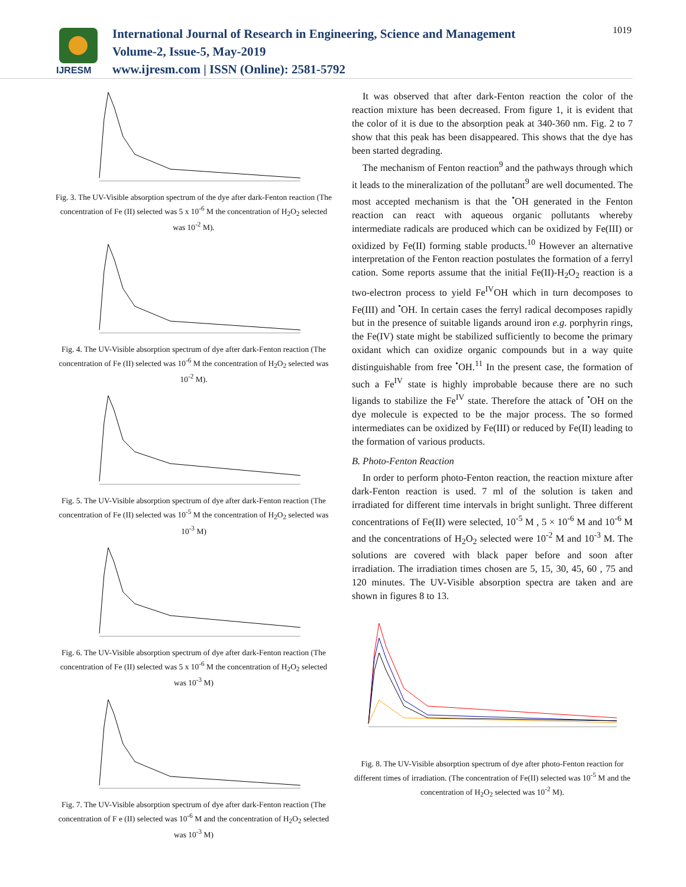IJRESM
International Journal of Research in Engineering, Science and Management
Volume-2, Issue-5, May-2019
www.ijresm.com | ISSN (Online): 2581-5792
1019
Fig. 3. The UV-Visible absorption spectrum of the dye after dark-Fenton reaction (The concentration of Fe (II) selected was 5 x 10<sup>-6</sup> M the concentration of H<sub>2</sub>O<sub>2</sub> selected was 10<sup>-2</sup> M).
Fig. 4. The UV-Visible absorption spectrum of dye after dark-Fenton reaction (The concentration of Fe (II) selected was 10<sup>-6</sup> M the concentration of H<sub>2</sub>O<sub>2</sub> selected was 10<sup>-2</sup> M).
Fig. 5. The UV-Visible absorption spectrum of dye after dark-Fenton reaction (The concentration of Fe (II) selected was 10<sup>-5</sup> M the concentration of H<sub>2</sub>O<sub>2</sub> selected was 10<sup>-3</sup> M)
Fig. 6. The UV-Visible absorption spectrum of dye after dark-Fenton reaction (The concentration of Fe (II) selected was 5 x 10<sup>-6</sup> M the concentration of H<sub>2</sub>O<sub>2</sub> selected was 10<sup>-3</sup> M)
Fig. 7. The UV-Visible absorption spectrum of dye after dark-Fenton reaction (The concentration of F e (II) selected was 10<sup>-6</sup> M and the concentration of H<sub>2</sub>O<sub>2</sub> selected was 10<sup>-3</sup> M)
It was observed that after dark-Fenton reaction the color of the reaction mixture has been decreased. From figure 1, it is evident that the color of it is due to the absorption peak at 340-360 nm. Fig. 2 to 7 show that this peak has been disappeared. This shows that the dye has been started degrading.
The mechanism of Fenton reaction<sup>9</sup> and the pathways through which it leads to the mineralization of the pollutant<sup>9</sup> are well documented. The most accepted mechanism is that the <sup>•</sup>OH generated in the Fenton reaction can react with aqueous organic pollutants whereby intermediate radicals are produced which can be oxidized by Fe(III) or oxidized by Fe(II) forming stable products.<sup>10</sup> However an alternative interpretation of the Fenton reaction postulates the formation of a ferryl cation. Some reports assume that the initial Fe(II)-H<sub>2</sub>O<sub>2</sub> reaction is a two-electron process to yield Fe<sup>IV</sup>OH which in turn decomposes to Fe(III) and <sup>•</sup>OH. In certain cases the ferryl radical decomposes rapidly but in the presence of suitable ligands around iron e.g. porphyrin rings, the Fe(IV) state might be stabilized sufficiently to become the primary oxidant which can oxidize organic compounds but in a way quite distinguishable from free <sup>•</sup>OH.<sup>11</sup> In the present case, the formation of such a Fe<sup>IV</sup> state is highly improbable because there are no such ligands to stabilize the Fe<sup>IV</sup> state. Therefore the attack of <sup>•</sup>OH on the dye molecule is expected to be the major process. The so formed intermediates can be oxidized by Fe(III) or reduced by Fe(II) leading to the formation of various products.
B. Photo-Fenton Reaction
In order to perform photo-Fenton reaction, the reaction mixture after dark-Fenton reaction is used. 7 ml of the solution is taken and irradiated for different time intervals in bright sunlight. Three different concentrations of Fe(II) were selected, 10<sup>-5</sup> M , 5 × 10<sup>-6</sup> M and 10<sup>-6</sup> M and the concentrations of H<sub>2</sub>O<sub>2</sub> selected were 10<sup>-2</sup> M and 10<sup>-3</sup> M. The solutions are covered with black paper before and soon after irradiation. The irradiation times chosen are 5, 15, 30, 45, 60 , 75 and 120 minutes. The UV-Visible absorption spectra are taken and are shown in figures 8 to 13.
Fig. 8. The UV-Visible absorption spectrum of dye after photo-Fenton reaction for different times of irradiation. (The concentration of Fe(II) selected was 10<sup>-5</sup> M and the concentration of H<sub>2</sub>O<sub>2</sub> selected was 10<sup>-2</sup> M).